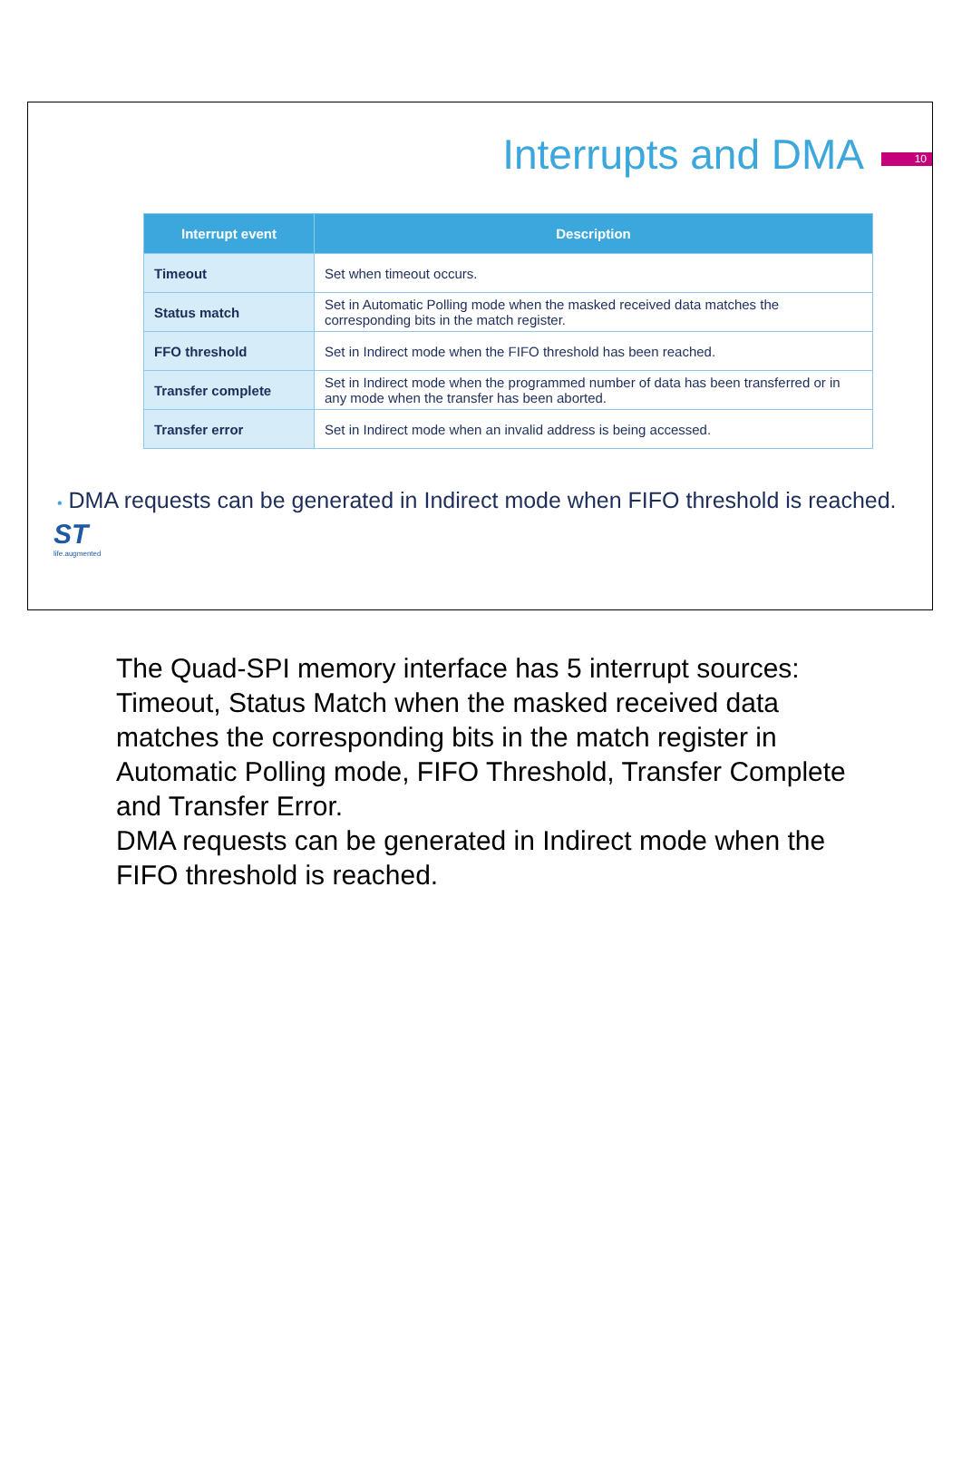Interrupts and DMA
10
| Interrupt event | Description |
| --- | --- |
| Timeout | Set when timeout occurs. |
| Status match | Set in Automatic Polling mode when the masked received data matches the corresponding bits in the match register. |
| FFO threshold | Set in Indirect mode when the FIFO threshold has been reached. |
| Transfer complete | Set in Indirect mode when the programmed number of data has been transferred or in any mode when the transfer has been aborted. |
| Transfer error | Set in Indirect mode when an invalid address is being accessed. |
• DMA requests can be generated in Indirect mode when FIFO threshold is reached.
ST
life.augmented
The Quad-SPI memory interface has 5 interrupt sources: Timeout, Status Match when the masked received data matches the corresponding bits in the match register in Automatic Polling mode, FIFO Threshold, Transfer Complete and Transfer Error.
DMA requests can be generated in Indirect mode when the FIFO threshold is reached.